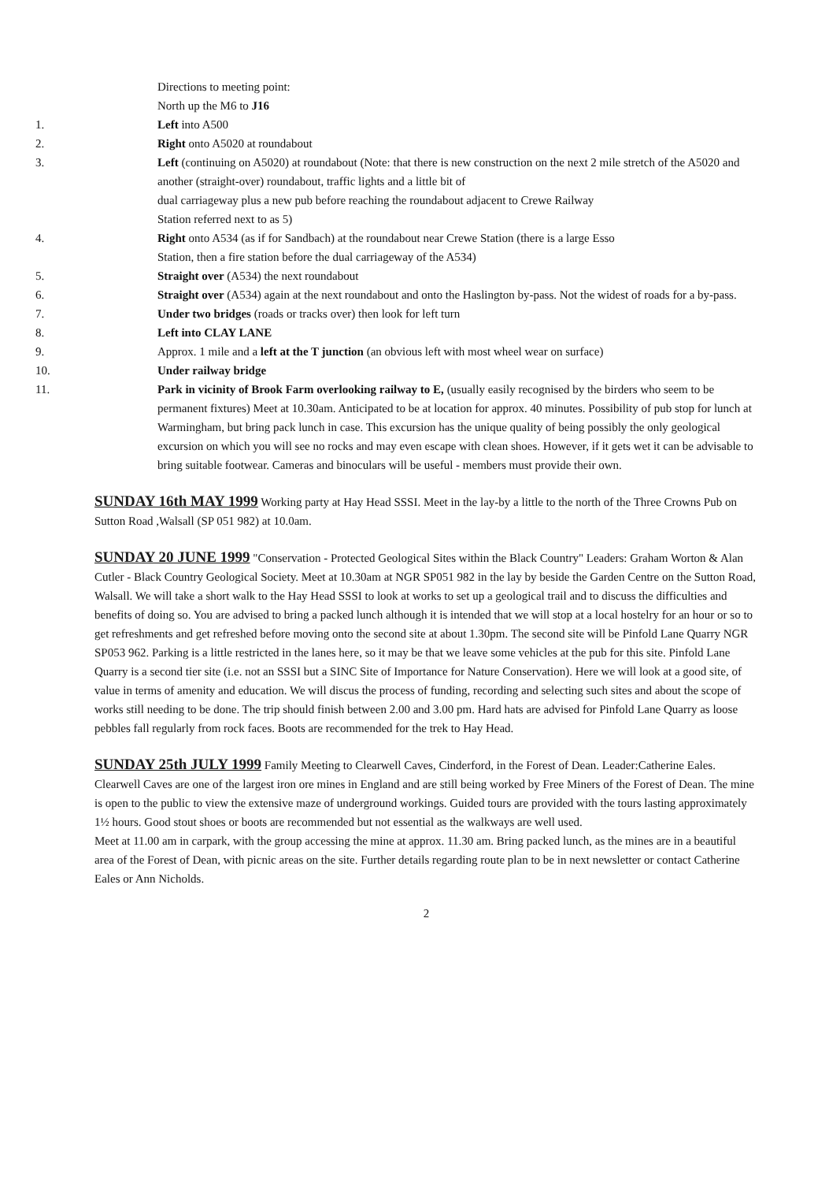Directions to meeting point:
North up the M6 to J16
1. Left into A500
2. Right onto A5020 at roundabout
3. Left (continuing on A5020) at roundabout (Note: that there is new construction on the next 2 mile stretch of the A5020 and another (straight-over) roundabout, traffic lights and a little bit of
dual carriageway plus a new pub before reaching the roundabout adjacent to Crewe Railway
Station referred next to as 5)
4. Right onto A534 (as if for Sandbach) at the roundabout near Crewe Station (there is a large Esso
Station, then a fire station before the dual carriageway of the A534)
5. Straight over (A534) the next roundabout
6. Straight over (A534) again at the next roundabout and onto the Haslington by-pass. Not the widest of roads for a by-pass.
7. Under two bridges (roads or tracks over) then look for left turn
8. Left into CLAY LANE
9. Approx. 1 mile and a left at the T junction (an obvious left with most wheel wear on surface)
10. Under railway bridge
11. Park in vicinity of Brook Farm overlooking railway to E, (usually easily recognised by the birders who seem to be permanent fixtures) Meet at 10.30am. Anticipated to be at location for approx. 40 minutes. Possibility of pub stop for lunch at Warmingham, but bring pack lunch in case. This excursion has the unique quality of being possibly the only geological excursion on which you will see no rocks and may even escape with clean shoes. However, if it gets wet it can be advisable to bring suitable footwear. Cameras and binoculars will be useful - members must provide their own.
SUNDAY 16th MAY 1999 Working party at Hay Head SSSI. Meet in the lay-by a little to the north of the Three Crowns Pub on Sutton Road ,Walsall (SP 051 982) at 10.0am.
SUNDAY 20 JUNE 1999 "Conservation - Protected Geological Sites within the Black Country" Leaders: Graham Worton & Alan Cutler - Black Country Geological Society. Meet at 10.30am at NGR SP051 982 in the lay by beside the Garden Centre on the Sutton Road, Walsall. We will take a short walk to the Hay Head SSSI to look at works to set up a geological trail and to discuss the difficulties and benefits of doing so. You are advised to bring a packed lunch although it is intended that we will stop at a local hostelry for an hour or so to get refreshments and get refreshed before moving onto the second site at about 1.30pm. The second site will be Pinfold Lane Quarry NGR SP053 962. Parking is a little restricted in the lanes here, so it may be that we leave some vehicles at the pub for this site. Pinfold Lane Quarry is a second tier site (i.e. not an SSSI but a SINC Site of Importance for Nature Conservation). Here we will look at a good site, of value in terms of amenity and education. We will discus the process of funding, recording and selecting such sites and about the scope of works still needing to be done. The trip should finish between 2.00 and 3.00 pm. Hard hats are advised for Pinfold Lane Quarry as loose pebbles fall regularly from rock faces. Boots are recommended for the trek to Hay Head.
SUNDAY 25th JULY 1999 Family Meeting to Clearwell Caves, Cinderford, in the Forest of Dean. Leader:Catherine Eales. Clearwell Caves are one of the largest iron ore mines in England and are still being worked by Free Miners of the Forest of Dean. The mine is open to the public to view the extensive maze of underground workings. Guided tours are provided with the tours lasting approximately 1½ hours. Good stout shoes or boots are recommended but not essential as the walkways are well used.
Meet at 11.00 am in carpark, with the group accessing the mine at approx. 11.30 am. Bring packed lunch, as the mines are in a beautiful area of the Forest of Dean, with picnic areas on the site. Further details regarding route plan to be in next newsletter or contact Catherine Eales or Ann Nicholds.
2